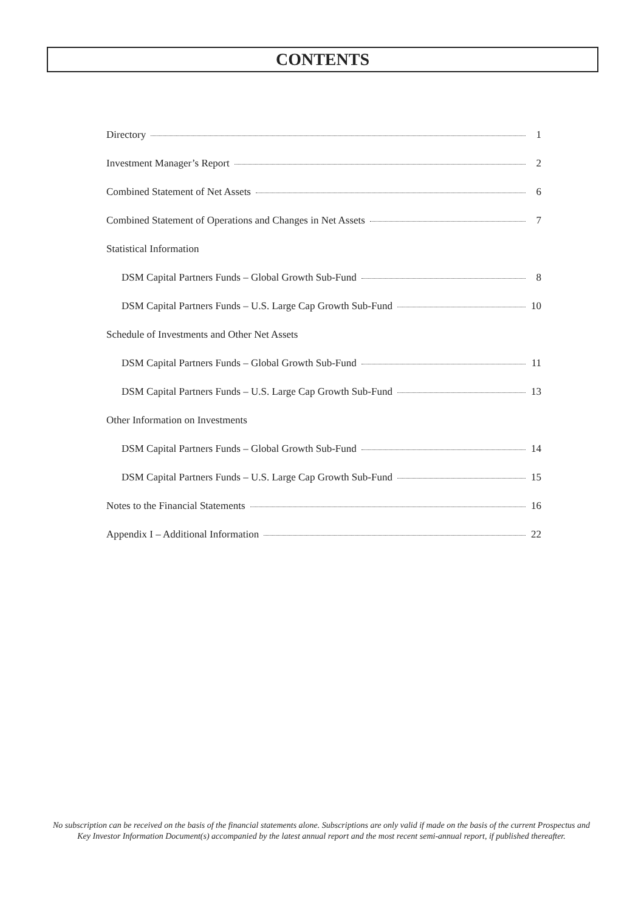CONTENTS
Directory 1
Investment Manager’s Report 2
Combined Statement of Net Assets 6
Combined Statement of Operations and Changes in Net Assets 7
Statistical Information
DSM Capital Partners Funds – Global Growth Sub-Fund 8
DSM Capital Partners Funds – U.S. Large Cap Growth Sub-Fund 10
Schedule of Investments and Other Net Assets
DSM Capital Partners Funds – Global Growth Sub-Fund 11
DSM Capital Partners Funds – U.S. Large Cap Growth Sub-Fund 13
Other Information on Investments
DSM Capital Partners Funds – Global Growth Sub-Fund 14
DSM Capital Partners Funds – U.S. Large Cap Growth Sub-Fund 15
Notes to the Financial Statements 16
Appendix I – Additional Information 22
No subscription can be received on the basis of the financial statements alone. Subscriptions are only valid if made on the basis of the current Prospectus and Key Investor Information Document(s) accompanied by the latest annual report and the most recent semi-annual report, if published thereafter.